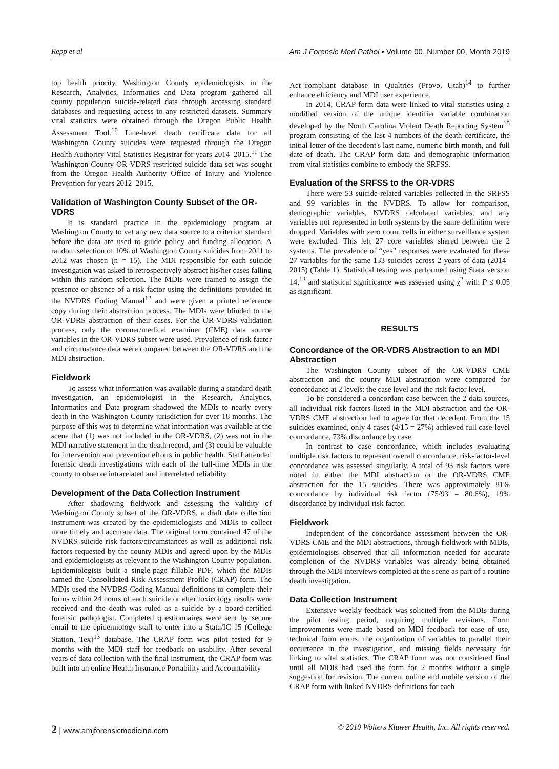Repp et al Am J Forensic Med Pathol • Volume 00, Number 00, Month 2019
top health priority, Washington County epidemiologists in the Research, Analytics, Informatics and Data program gathered all county population suicide-related data through accessing standard databases and requesting access to any restricted datasets. Summary vital statistics were obtained through the Oregon Public Health Assessment Tool.<sup>10</sup> Line-level death certificate data for all Washington County suicides were requested through the Oregon Health Authority Vital Statistics Registrar for years 2014–2015.<sup>11</sup> The Washington County OR-VDRS restricted suicide data set was sought from the Oregon Health Authority Office of Injury and Violence Prevention for years 2012–2015.
Validation of Washington County Subset of the OR-VDRS
It is standard practice in the epidemiology program at Washington County to vet any new data source to a criterion standard before the data are used to guide policy and funding allocation. A random selection of 10% of Washington County suicides from 2011 to 2012 was chosen (n = 15). The MDI responsible for each suicide investigation was asked to retrospectively abstract his/her cases falling within this random selection. The MDIs were trained to assign the presence or absence of a risk factor using the definitions provided in the NVDRS Coding Manual<sup>12</sup> and were given a printed reference copy during their abstraction process. The MDIs were blinded to the OR-VDRS abstraction of their cases. For the OR-VDRS validation process, only the coroner/medical examiner (CME) data source variables in the OR-VDRS subset were used. Prevalence of risk factor and circumstance data were compared between the OR-VDRS and the MDI abstraction.
Fieldwork
To assess what information was available during a standard death investigation, an epidemiologist in the Research, Analytics, Informatics and Data program shadowed the MDIs to nearly every death in the Washington County jurisdiction for over 18 months. The purpose of this was to determine what information was available at the scene that (1) was not included in the OR-VDRS, (2) was not in the MDI narrative statement in the death record, and (3) could be valuable for intervention and prevention efforts in public health. Staff attended forensic death investigations with each of the full-time MDIs in the county to observe intrarelated and interrelated reliability.
Development of the Data Collection Instrument
After shadowing fieldwork and assessing the validity of Washington County subset of the OR-VDRS, a draft data collection instrument was created by the epidemiologists and MDIs to collect more timely and accurate data. The original form contained 47 of the NVDRS suicide risk factors/circumstances as well as additional risk factors requested by the county MDIs and agreed upon by the MDIs and epidemiologists as relevant to the Washington County population. Epidemiologists built a single-page fillable PDF, which the MDIs named the Consolidated Risk Assessment Profile (CRAP) form. The MDIs used the NVDRS Coding Manual definitions to complete their forms within 24 hours of each suicide or after toxicology results were received and the death was ruled as a suicide by a board-certified forensic pathologist. Completed questionnaires were sent by secure email to the epidemiology staff to enter into a Stata/IC 15 (College Station, Tex)<sup>13</sup> database. The CRAP form was pilot tested for 9 months with the MDI staff for feedback on usability. After several years of data collection with the final instrument, the CRAP form was built into an online Health Insurance Portability and Accountability
Act–compliant database in Qualtrics (Provo, Utah)<sup>14</sup> to further enhance efficiency and MDI user experience.
In 2014, CRAP form data were linked to vital statistics using a modified version of the unique identifier variable combination developed by the North Carolina Violent Death Reporting System<sup>15</sup> program consisting of the last 4 numbers of the death certificate, the initial letter of the decedent's last name, numeric birth month, and full date of death. The CRAP form data and demographic information from vital statistics combine to embody the SRFSS.
Evaluation of the SRFSS to the OR-VDRS
There were 53 suicide-related variables collected in the SRFSS and 99 variables in the NVDRS. To allow for comparison, demographic variables, NVDRS calculated variables, and any variables not represented in both systems by the same definition were dropped. Variables with zero count cells in either surveillance system were excluded. This left 27 core variables shared between the 2 systems. The prevalence of “yes” responses were evaluated for these 27 variables for the same 133 suicides across 2 years of data (2014–2015) (Table 1). Statistical testing was performed using Stata version 14,<sup>13</sup> and statistical significance was assessed using χ<sup>2</sup> with P ≤ 0.05 as significant.
RESULTS
Concordance of the OR-VDRS Abstraction to an MDI Abstraction
The Washington County subset of the OR-VDRS CME abstraction and the county MDI abstraction were compared for concordance at 2 levels: the case level and the risk factor level.
To be considered a concordant case between the 2 data sources, all individual risk factors listed in the MDI abstraction and the OR-VDRS CME abstraction had to agree for that decedent. From the 15 suicides examined, only 4 cases (4/15 = 27%) achieved full case-level concordance, 73% discordance by case.
In contrast to case concordance, which includes evaluating multiple risk factors to represent overall concordance, risk-factor-level concordance was assessed singularly. A total of 93 risk factors were noted in either the MDI abstraction or the OR-VDRS CME abstraction for the 15 suicides. There was approximately 81% concordance by individual risk factor (75/93 = 80.6%), 19% discordance by individual risk factor.
Fieldwork
Independent of the concordance assessment between the OR-VDRS CME and the MDI abstractions, through fieldwork with MDIs, epidemiologists observed that all information needed for accurate completion of the NVDRS variables was already being obtained through the MDI interviews completed at the scene as part of a routine death investigation.
Data Collection Instrument
Extensive weekly feedback was solicited from the MDIs during the pilot testing period, requiring multiple revisions. Form improvements were made based on MDI feedback for ease of use, technical form errors, the organization of variables to parallel their occurrence in the investigation, and missing fields necessary for linking to vital statistics. The CRAP form was not considered final until all MDIs had used the form for 2 months without a single suggestion for revision. The current online and mobile version of the CRAP form with linked NVDRS definitions for each
2 | www.amjforensicmedicine.com © 2019 Wolters Kluwer Health, Inc. All rights reserved.